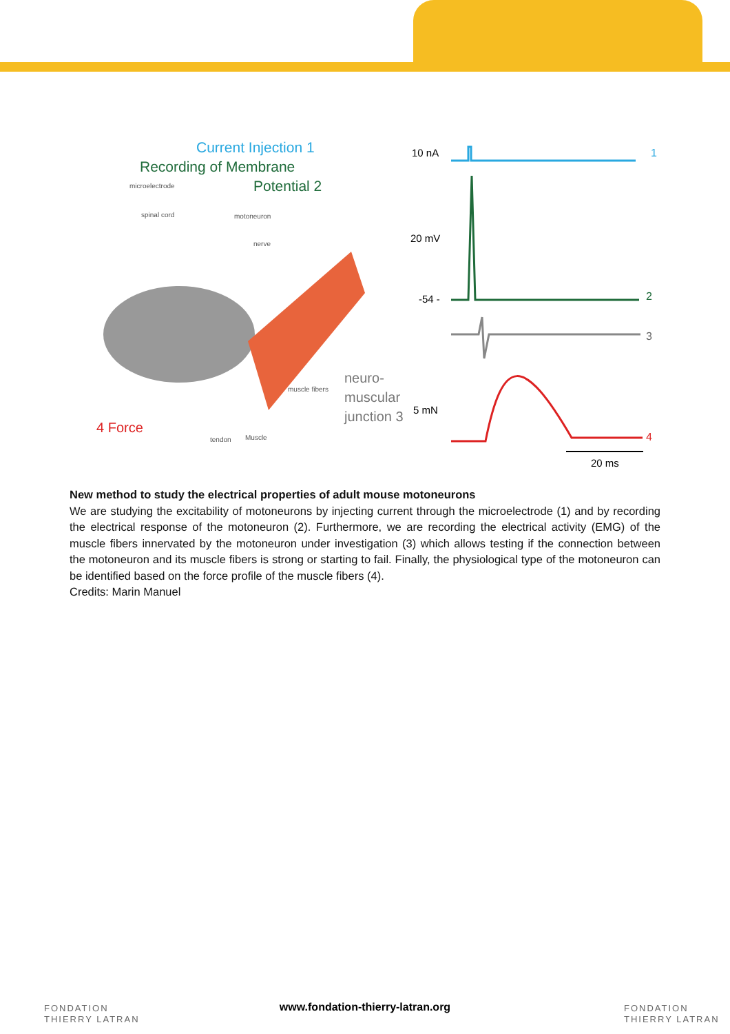Current Injection 1
Recording of Membrane
Potential 2
microelectrode
spinal cord
motoneuron
nerve
muscle fibers
neuro-
muscular
junction 3
4 Force
tendon
Muscle
10 nA
1
20 mV
-54 -
2
3
5 mN
4
20 ms
New method to study the electrical properties of adult mouse motoneurons
We are studying the excitability of motoneurons by injecting current through the microelectrode (1) and by recording the electrical response of the motoneuron (2). Furthermore, we are recording the electrical activity (EMG) of the muscle fibers innervated by the motoneuron under investigation (3) which allows testing if the connection between the motoneuron and its muscle fibers is strong or starting to fail. Finally, the physiological type of the motoneuron can be identified based on the force profile of the muscle fibers (4).
Credits: Marin Manuel
FONDATION
THIERRY LATRAN
www.fondation-thierry-latran.org
FONDATION
THIERRY LATRAN